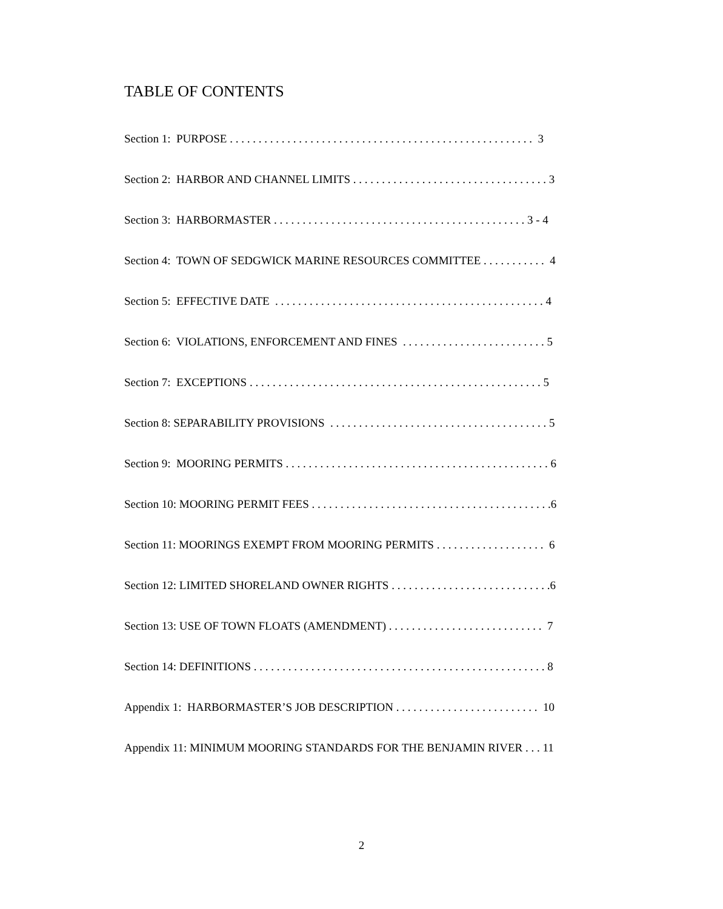TABLE OF CONTENTS
Section 1: PURPOSE . . . . . . . . . . . . . . . . . . . . . . . . . . . . . . . . . . . . . . . . . . . . . . . . . . . . . 3
Section 2: HARBOR AND CHANNEL LIMITS . . . . . . . . . . . . . . . . . . . . . . . . . . . . . . . . . . 3
Section 3: HARBORMASTER . . . . . . . . . . . . . . . . . . . . . . . . . . . . . . . . . . . . . . . . . . . . 3 - 4
Section 4: TOWN OF SEDGWICK MARINE RESOURCES COMMITTEE . . . . . . . . . . . 4
Section 5: EFFECTIVE DATE . . . . . . . . . . . . . . . . . . . . . . . . . . . . . . . . . . . . . . . . . . . . . . . 4
Section 6: VIOLATIONS, ENFORCEMENT AND FINES . . . . . . . . . . . . . . . . . . . . . . . . . 5
Section 7: EXCEPTIONS . . . . . . . . . . . . . . . . . . . . . . . . . . . . . . . . . . . . . . . . . . . . . . . . . . . 5
Section 8: SEPARABILITY PROVISIONS . . . . . . . . . . . . . . . . . . . . . . . . . . . . . . . . . . . . . . 5
Section 9: MOORING PERMITS . . . . . . . . . . . . . . . . . . . . . . . . . . . . . . . . . . . . . . . . . . . . . . 6
Section 10: MOORING PERMIT FEES . . . . . . . . . . . . . . . . . . . . . . . . . . . . . . . . . . . . . . . . . .6
Section 11: MOORINGS EXEMPT FROM MOORING PERMITS . . . . . . . . . . . . . . . . . . . 6
Section 12: LIMITED SHORELAND OWNER RIGHTS . . . . . . . . . . . . . . . . . . . . . . . . . . . .6
Section 13: USE OF TOWN FLOATS (AMENDMENT) . . . . . . . . . . . . . . . . . . . . . . . . . . . 7
Section 14: DEFINITIONS . . . . . . . . . . . . . . . . . . . . . . . . . . . . . . . . . . . . . . . . . . . . . . . . . . . 8
Appendix 1: HARBORMASTER’S JOB DESCRIPTION . . . . . . . . . . . . . . . . . . . . . . . . . 10
Appendix 11: MINIMUM MOORING STANDARDS FOR THE BENJAMIN RIVER . . . 11
2